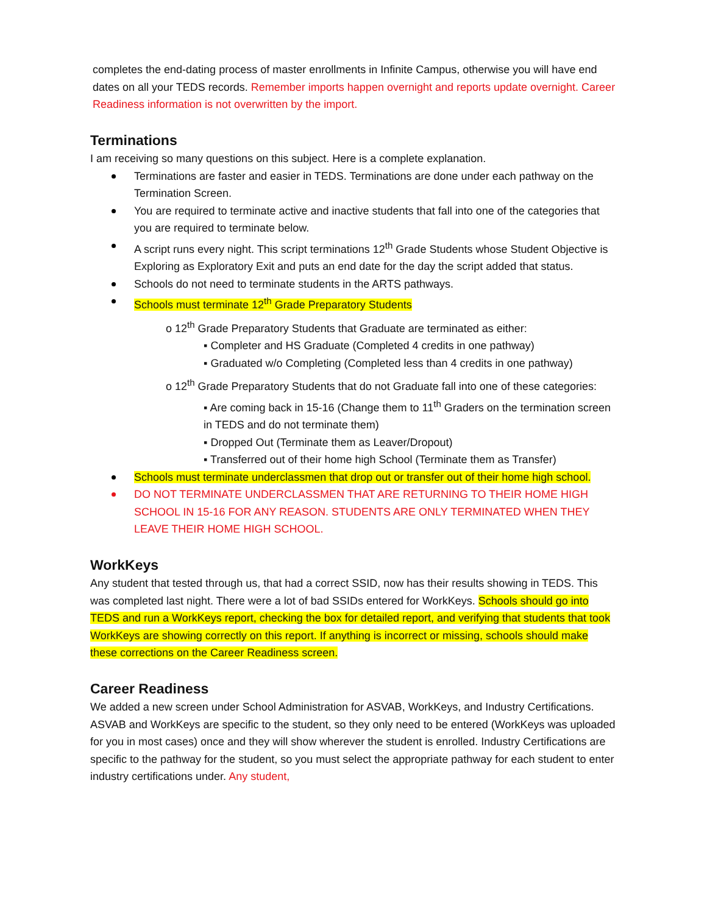completes the end-dating process of master enrollments in Infinite Campus, otherwise you will have end dates on all your TEDS records. Remember imports happen overnight and reports update overnight. Career Readiness information is not overwritten by the import.
Terminations
I am receiving so many questions on this subject. Here is a complete explanation.
Terminations are faster and easier in TEDS. Terminations are done under each pathway on the Termination Screen.
You are required to terminate active and inactive students that fall into one of the categories that you are required to terminate below.
A script runs every night. This script terminations 12<sup>th</sup> Grade Students whose Student Objective is Exploring as Exploratory Exit and puts an end date for the day the script added that status.
Schools do not need to terminate students in the ARTS pathways.
Schools must terminate 12<sup>th</sup> Grade Preparatory Students
o 12<sup>th</sup> Grade Preparatory Students that Graduate are terminated as either:
▪ Completer and HS Graduate (Completed 4 credits in one pathway)
▪ Graduated w/o Completing (Completed less than 4 credits in one pathway)
o 12<sup>th</sup> Grade Preparatory Students that do not Graduate fall into one of these categories:
▪ Are coming back in 15-16 (Change them to 11<sup>th</sup> Graders on the termination screen in TEDS and do not terminate them)
▪ Dropped Out (Terminate them as Leaver/Dropout)
▪ Transferred out of their home high School (Terminate them as Transfer)
Schools must terminate underclassmen that drop out or transfer out of their home high school.
DO NOT TERMINATE UNDERCLASSMEN THAT ARE RETURNING TO THEIR HOME HIGH SCHOOL IN 15-16 FOR ANY REASON. STUDENTS ARE ONLY TERMINATED WHEN THEY LEAVE THEIR HOME HIGH SCHOOL.
WorkKeys
Any student that tested through us, that had a correct SSID, now has their results showing in TEDS. This was completed last night. There were a lot of bad SSIDs entered for WorkKeys. Schools should go into TEDS and run a WorkKeys report, checking the box for detailed report, and verifying that students that took WorkKeys are showing correctly on this report. If anything is incorrect or missing, schools should make these corrections on the Career Readiness screen.
Career Readiness
We added a new screen under School Administration for ASVAB, WorkKeys, and Industry Certifications. ASVAB and WorkKeys are specific to the student, so they only need to be entered (WorkKeys was uploaded for you in most cases) once and they will show wherever the student is enrolled. Industry Certifications are specific to the pathway for the student, so you must select the appropriate pathway for each student to enter industry certifications under. Any student,